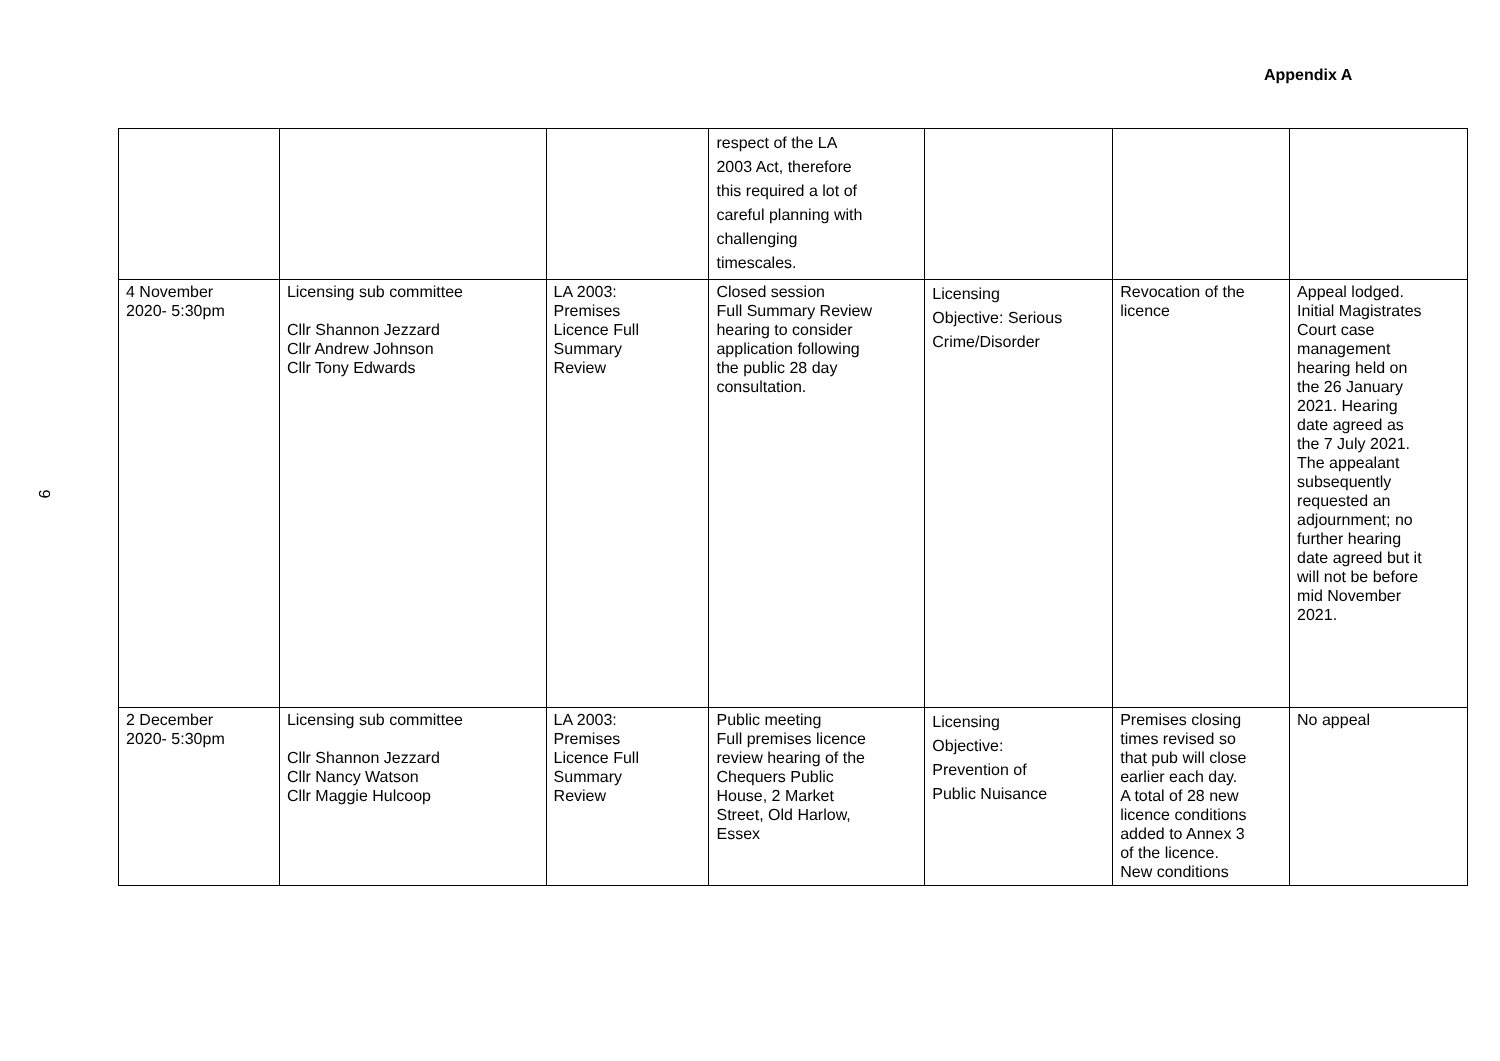Appendix A
| | | | respect of the LA 2003 Act, therefore this required a lot of careful planning with challenging timescales. | | | |
| 4 November 2020- 5:30pm | Licensing sub committee Cllr Shannon Jezzard Cllr Andrew Johnson Cllr Tony Edwards | LA 2003: Premises Licence Full Summary Review | Closed session Full Summary Review hearing to consider application following the public 28 day consultation. | Licensing Objective: Serious Crime/Disorder | Revocation of the licence | Appeal lodged. Initial Magistrates Court case management hearing held on the 26 January 2021. Hearing date agreed as the 7 July 2021. The appealant subsequently requested an adjournment; no further hearing date agreed but it will not be before mid November 2021. |
| 2 December 2020- 5:30pm | Licensing sub committee Cllr Shannon Jezzard Cllr Nancy Watson Cllr Maggie Hulcoop | LA 2003: Premises Licence Full Summary Review | Public meeting Full premises licence review hearing of the Chequers Public House, 2 Market Street, Old Harlow, Essex | Licensing Objective: Prevention of Public Nuisance | Premises closing times revised so that pub will close earlier each day. A total of 28 new licence conditions added to Annex 3 of the licence. New conditions | No appeal |
9